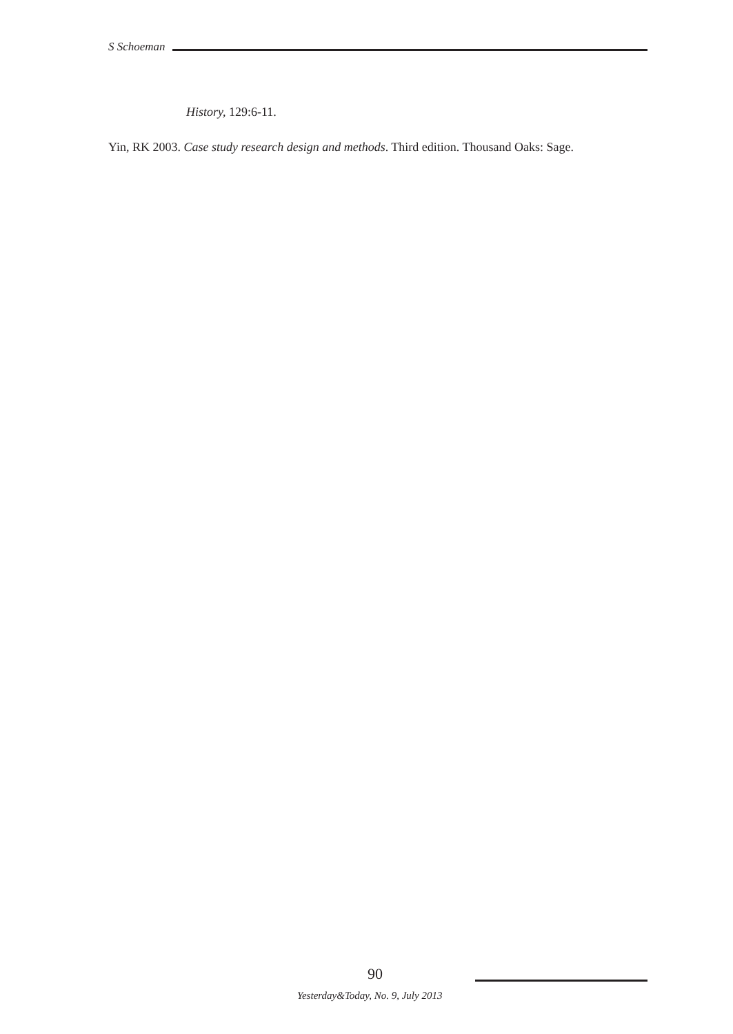S Schoeman
History, 129:6-11.
Yin, RK 2003. Case study research design and methods. Third edition. Thousand Oaks: Sage.
90
Yesterday&Today, No. 9, July 2013